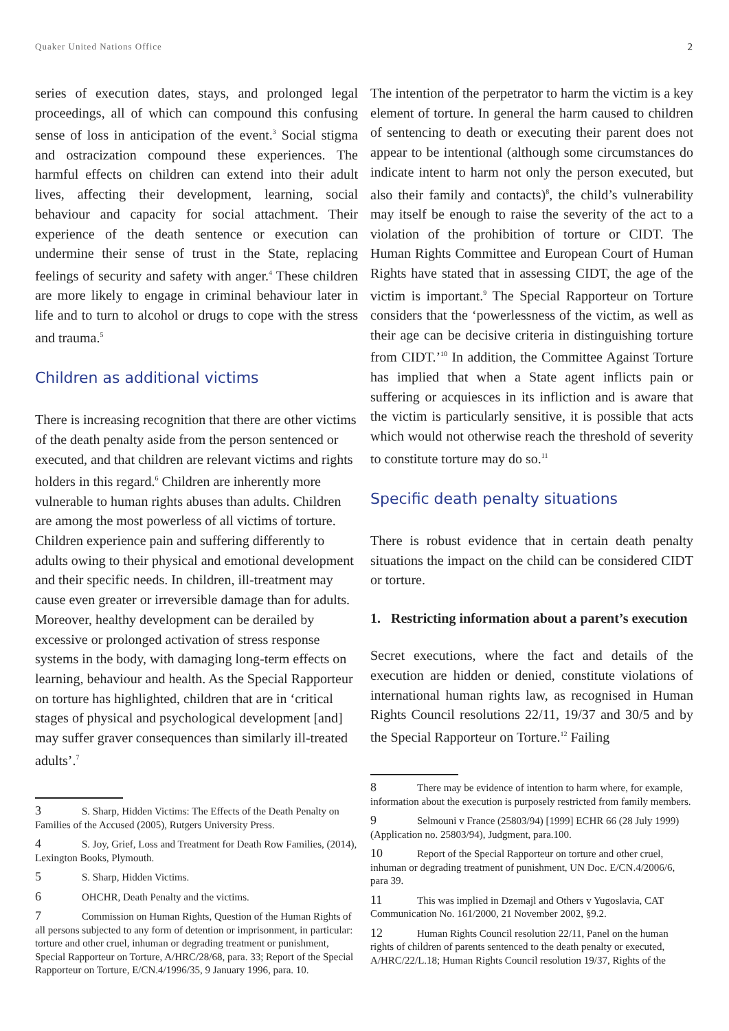Quaker United Nations Office 2
series of execution dates, stays, and prolonged legal proceedings, all of which can compound this confusing sense of loss in anticipation of the event.<sup>3</sup> Social stigma and ostracization compound these experiences. The harmful effects on children can extend into their adult lives, affecting their development, learning, social behaviour and capacity for social attachment. Their experience of the death sentence or execution can undermine their sense of trust in the State, replacing feelings of security and safety with anger.<sup>4</sup> These children are more likely to engage in criminal behaviour later in life and to turn to alcohol or drugs to cope with the stress and trauma.<sup>5</sup>
Children as additional victims
There is increasing recognition that there are other victims of the death penalty aside from the person sentenced or executed, and that children are relevant victims and rights holders in this regard.<sup>6</sup> Children are inherently more vulnerable to human rights abuses than adults. Children are among the most powerless of all victims of torture. Children experience pain and suffering differently to adults owing to their physical and emotional development and their specific needs. In children, ill-treatment may cause even greater or irreversible damage than for adults. Moreover, healthy development can be derailed by excessive or prolonged activation of stress response systems in the body, with damaging long-term effects on learning, behaviour and health. As the Special Rapporteur on torture has highlighted, children that are in ‘critical stages of physical and psychological development [and] may suffer graver consequences than similarly ill-treated adults’.<sup>7</sup>
3 S. Sharp, Hidden Victims: The Effects of the Death Penalty on Families of the Accused (2005), Rutgers University Press.
4 S. Joy, Grief, Loss and Treatment for Death Row Families, (2014), Lexington Books, Plymouth.
5 S. Sharp, Hidden Victims.
6 OHCHR, Death Penalty and the victims.
7 Commission on Human Rights, Question of the Human Rights of all persons subjected to any form of detention or imprisonment, in particular: torture and other cruel, inhuman or degrading treatment or punishment, Special Rapporteur on Torture, A/HRC/28/68, para. 33; Report of the Special Rapporteur on Torture, E/CN.4/1996/35, 9 January 1996, para. 10.
The intention of the perpetrator to harm the victim is a key element of torture. In general the harm caused to children of sentencing to death or executing their parent does not appear to be intentional (although some circumstances do indicate intent to harm not only the person executed, but also their family and contacts)<sup>8</sup>, the child’s vulnerability may itself be enough to raise the severity of the act to a violation of the prohibition of torture or CIDT. The Human Rights Committee and European Court of Human Rights have stated that in assessing CIDT, the age of the victim is important.<sup>9</sup> The Special Rapporteur on Torture considers that the ‘powerlessness of the victim, as well as their age can be decisive criteria in distinguishing torture from CIDT.’<sup>10</sup> In addition, the Committee Against Torture has implied that when a State agent inflicts pain or suffering or acquiesces in its infliction and is aware that the victim is particularly sensitive, it is possible that acts which would not otherwise reach the threshold of severity to constitute torture may do so.<sup>11</sup>
Specific death penalty situations
There is robust evidence that in certain death penalty situations the impact on the child can be considered CIDT or torture.
1. Restricting information about a parent’s execution
Secret executions, where the fact and details of the execution are hidden or denied, constitute violations of international human rights law, as recognised in Human Rights Council resolutions 22/11, 19/37 and 30/5 and by the Special Rapporteur on Torture.<sup>12</sup> Failing
8 There may be evidence of intention to harm where, for example, information about the execution is purposely restricted from family members.
9 Selmouni v France (25803/94) [1999] ECHR 66 (28 July 1999) (Application no. 25803/94), Judgment, para.100.
10 Report of the Special Rapporteur on torture and other cruel, inhuman or degrading treatment of punishment, UN Doc. E/CN.4/2006/6, para 39.
11 This was implied in Dzemajl and Others v Yugoslavia, CAT Communication No. 161/2000, 21 November 2002, §9.2.
12 Human Rights Council resolution 22/11, Panel on the human rights of children of parents sentenced to the death penalty or executed, A/HRC/22/L.18; Human Rights Council resolution 19/37, Rights of the